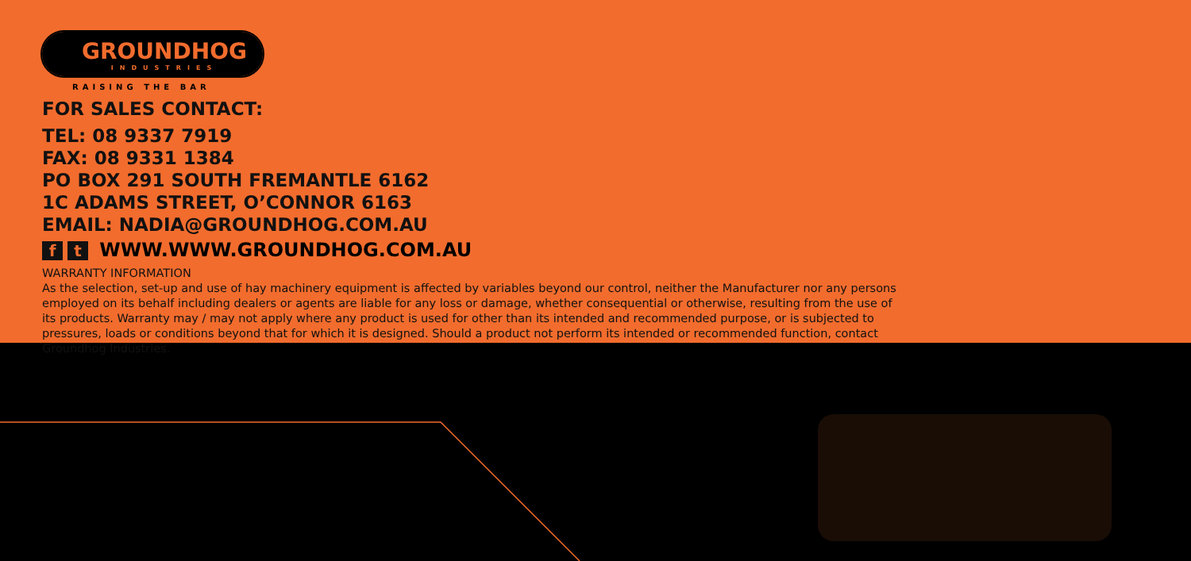GROUNDHOG INDUSTRIES
RAISING THE BAR
FOR SALES CONTACT:
TEL: 08 9337 7919
FAX: 08 9331 1384
PO BOX 291 SOUTH FREMANTLE 6162
1C ADAMS STREET, O’CONNOR 6163
EMAIL: NADIA@GROUNDHOG.COM.AU
ft WWW.WWW.GROUNDHOG.COM.AU
WARRANTY INFORMATION
As the selection, set-up and use of hay machinery equipment is affected by variables beyond our control, neither the Manufacturer nor any persons employed on its behalf including dealers or agents are liable for any loss or damage, whether consequential or otherwise, resulting from the use of its products. Warranty may / may not apply where any product is used for other than its intended and recommended purpose, or is subjected to pressures, loads or conditions beyond that for which it is designed. Should a product not perform its intended or recommended function, contact Groundhog Industries.